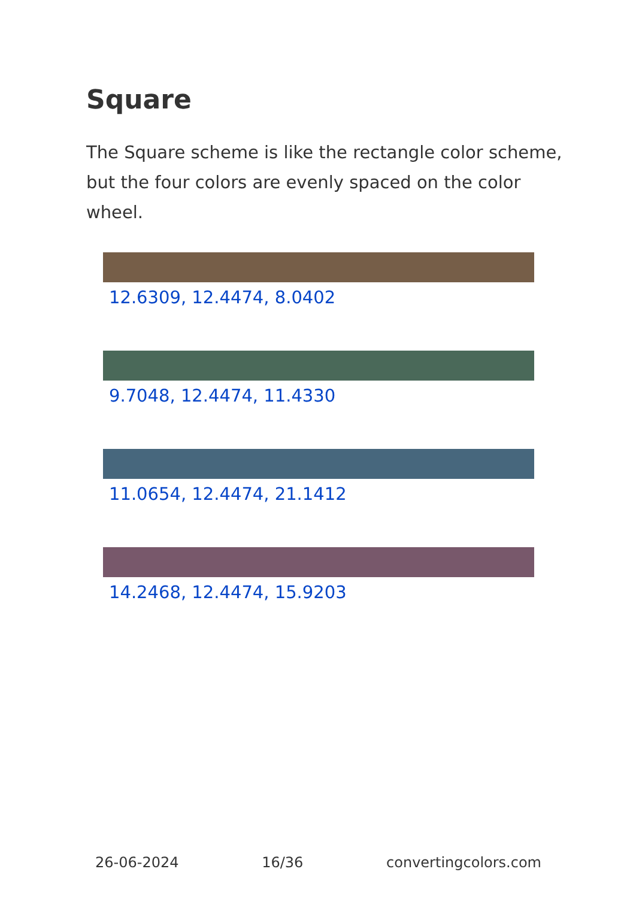Square
The Square scheme is like the rectangle color scheme, but the four colors are evenly spaced on the color wheel.
12.6309, 12.4474, 8.0402
9.7048, 12.4474, 11.4330
11.0654, 12.4474, 21.1412
14.2468, 12.4474, 15.9203
26-06-2024 16/36 convertingcolors.com